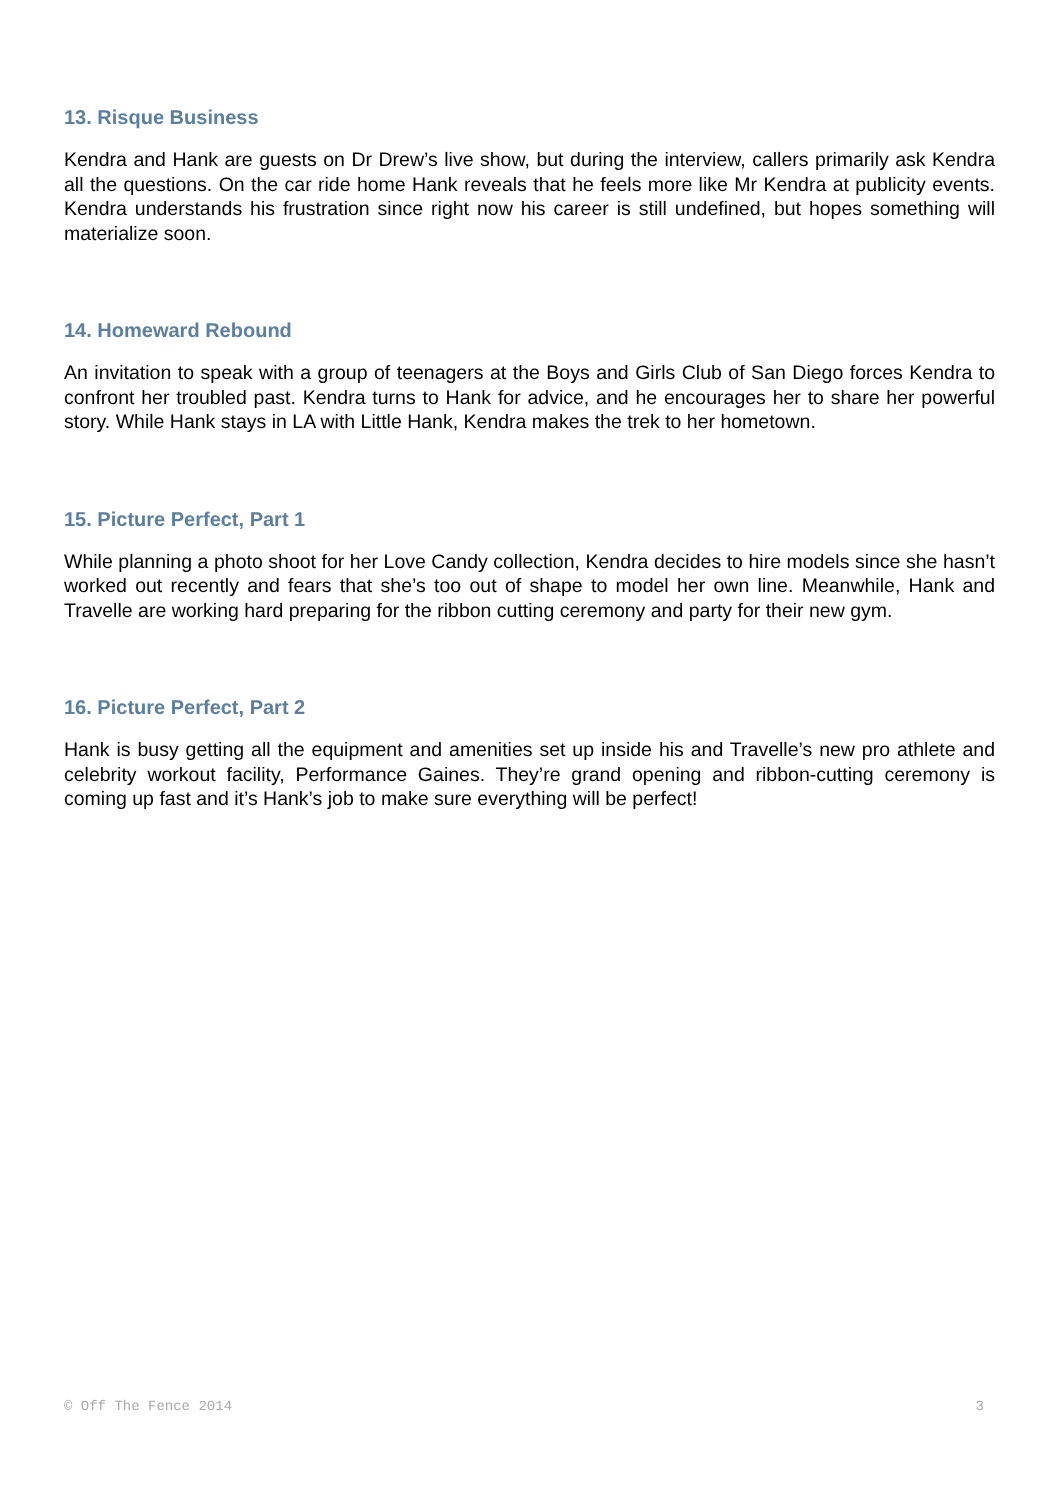13. Risque Business
Kendra and Hank are guests on Dr Drew’s live show, but during the interview, callers primarily ask Kendra all the questions. On the car ride home Hank reveals that he feels more like Mr Kendra at publicity events. Kendra understands his frustration since right now his career is still undefined, but hopes something will materialize soon.
14. Homeward Rebound
An invitation to speak with a group of teenagers at the Boys and Girls Club of San Diego forces Kendra to confront her troubled past. Kendra turns to Hank for advice, and he encourages her to share her powerful story. While Hank stays in LA with Little Hank, Kendra makes the trek to her hometown.
15. Picture Perfect, Part 1
While planning a photo shoot for her Love Candy collection, Kendra decides to hire models since she hasn’t worked out recently and fears that she’s too out of shape to model her own line. Meanwhile, Hank and Travelle are working hard preparing for the ribbon cutting ceremony and party for their new gym.
16. Picture Perfect, Part 2
Hank is busy getting all the equipment and amenities set up inside his and Travelle’s new pro athlete and celebrity workout facility, Performance Gaines. They’re grand opening and ribbon-cutting ceremony is coming up fast and it’s Hank’s job to make sure everything will be perfect!
© Off The Fence 2014 3